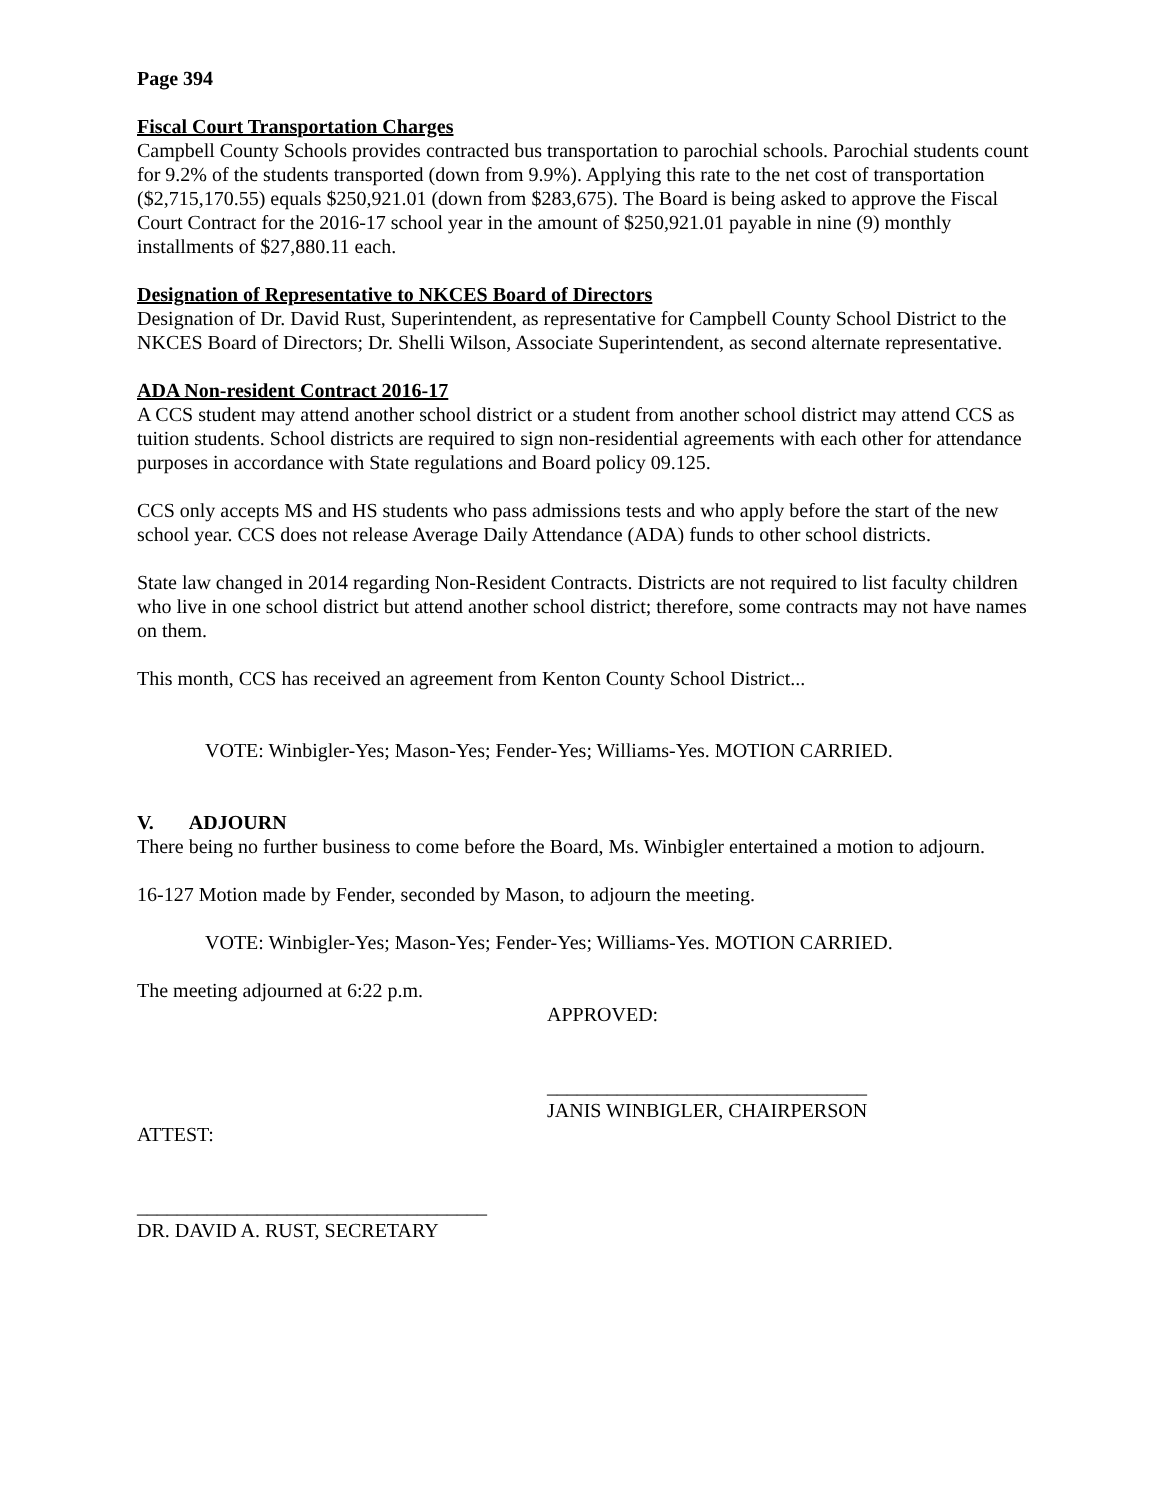Page 394
Fiscal Court Transportation Charges
Campbell County Schools provides contracted bus transportation to parochial schools. Parochial students count for 9.2% of the students transported (down from 9.9%). Applying this rate to the net cost of transportation ($2,715,170.55) equals $250,921.01 (down from $283,675). The Board is being asked to approve the Fiscal Court Contract for the 2016-17 school year in the amount of $250,921.01 payable in nine (9) monthly installments of $27,880.11 each.
Designation of Representative to NKCES Board of Directors
Designation of Dr. David Rust, Superintendent, as representative for Campbell County School District to the NKCES Board of Directors; Dr. Shelli Wilson, Associate Superintendent, as second alternate representative.
ADA Non-resident Contract 2016-17
A CCS student may attend another school district or a student from another school district may attend CCS as tuition students. School districts are required to sign non-residential agreements with each other for attendance purposes in accordance with State regulations and Board policy 09.125.
CCS only accepts MS and HS students who pass admissions tests and who apply before the start of the new school year. CCS does not release Average Daily Attendance (ADA) funds to other school districts.
State law changed in 2014 regarding Non-Resident Contracts. Districts are not required to list faculty children who live in one school district but attend another school district; therefore, some contracts may not have names on them.
This month, CCS has received an agreement from Kenton County School District...
VOTE: Winbigler-Yes; Mason-Yes; Fender-Yes; Williams-Yes. MOTION CARRIED.
V. ADJOURN
There being no further business to come before the Board, Ms. Winbigler entertained a motion to adjourn.
16-127 Motion made by Fender, seconded by Mason, to adjourn the meeting.
VOTE: Winbigler-Yes; Mason-Yes; Fender-Yes; Williams-Yes. MOTION CARRIED.
The meeting adjourned at 6:22 p.m.
APPROVED:
________________________________
JANIS WINBIGLER, CHAIRPERSON
ATTEST:
___________________________________
DR. DAVID A. RUST, SECRETARY